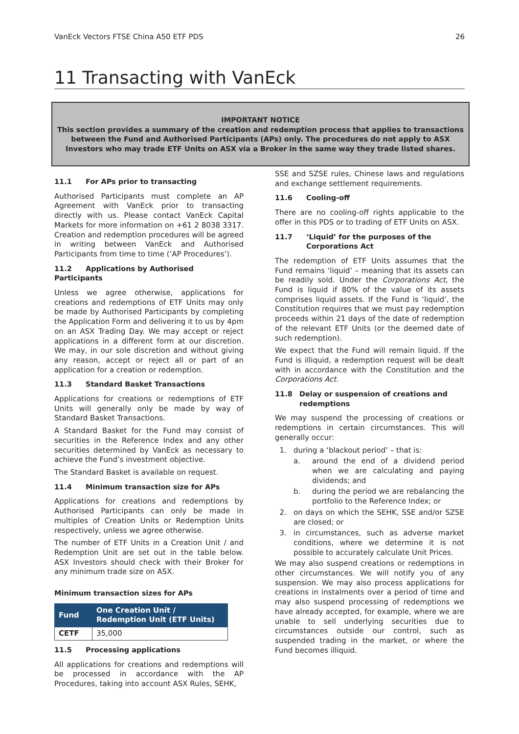VanEck Vectors FTSE China A50 ETF PDS 26
11 Transacting with VanEck
IMPORTANT NOTICE
This section provides a summary of the creation and redemption process that applies to transactions between the Fund and Authorised Participants (APs) only. The procedures do not apply to ASX Investors who may trade ETF Units on ASX via a Broker in the same way they trade listed shares.
11.1 For APs prior to transacting
Authorised Participants must complete an AP Agreement with VanEck prior to transacting directly with us. Please contact VanEck Capital Markets for more information on +61 2 8038 3317. Creation and redemption procedures will be agreed in writing between VanEck and Authorised Participants from time to time (‘AP Procedures’).
11.2 Applications by Authorised Participants
Unless we agree otherwise, applications for creations and redemptions of ETF Units may only be made by Authorised Participants by completing the Application Form and delivering it to us by 4pm on an ASX Trading Day. We may accept or reject applications in a different form at our discretion. We may, in our sole discretion and without giving any reason, accept or reject all or part of an application for a creation or redemption.
11.3 Standard Basket Transactions
Applications for creations or redemptions of ETF Units will generally only be made by way of Standard Basket Transactions.
A Standard Basket for the Fund may consist of securities in the Reference Index and any other securities determined by VanEck as necessary to achieve the Fund’s investment objective.
The Standard Basket is available on request.
11.4 Minimum transaction size for APs
Applications for creations and redemptions by Authorised Participants can only be made in multiples of Creation Units or Redemption Units respectively, unless we agree otherwise.
The number of ETF Units in a Creation Unit / and Redemption Unit are set out in the table below. ASX Investors should check with their Broker for any minimum trade size on ASX.
Minimum transaction sizes for APs
| Fund | One Creation Unit / Redemption Unit (ETF Units) |
| --- | --- |
| CETF | 35,000 |
11.5 Processing applications
All applications for creations and redemptions will be processed in accordance with the AP Procedures, taking into account ASX Rules, SEHK,
SSE and SZSE rules, Chinese laws and regulations and exchange settlement requirements.
11.6 Cooling-off
There are no cooling-off rights applicable to the offer in this PDS or to trading of ETF Units on ASX.
11.7 ‘Liquid’ for the purposes of the
Corporations Act
The redemption of ETF Units assumes that the Fund remains ‘liquid’ – meaning that its assets can be readily sold. Under the Corporations Act, the Fund is liquid if 80% of the value of its assets comprises liquid assets. If the Fund is ‘liquid’, the Constitution requires that we must pay redemption proceeds within 21 days of the date of redemption of the relevant ETF Units (or the deemed date of such redemption).
We expect that the Fund will remain liquid. If the Fund is illiquid, a redemption request will be dealt with in accordance with the Constitution and the Corporations Act.
11.8 Delay or suspension of creations and
redemptions
We may suspend the processing of creations or redemptions in certain circumstances. This will generally occur:
1. during a ‘blackout period’ – that is:
a. around the end of a dividend period when we are calculating and paying dividends; and
b. during the period we are rebalancing the portfolio to the Reference Index; or
2. on days on which the SEHK, SSE and/or SZSE are closed; or
3. in circumstances, such as adverse market conditions, where we determine it is not possible to accurately calculate Unit Prices.
We may also suspend creations or redemptions in other circumstances. We will notify you of any suspension. We may also process applications for creations in instalments over a period of time and may also suspend processing of redemptions we have already accepted, for example, where we are unable to sell underlying securities due to circumstances outside our control, such as suspended trading in the market, or where the Fund becomes illiquid.